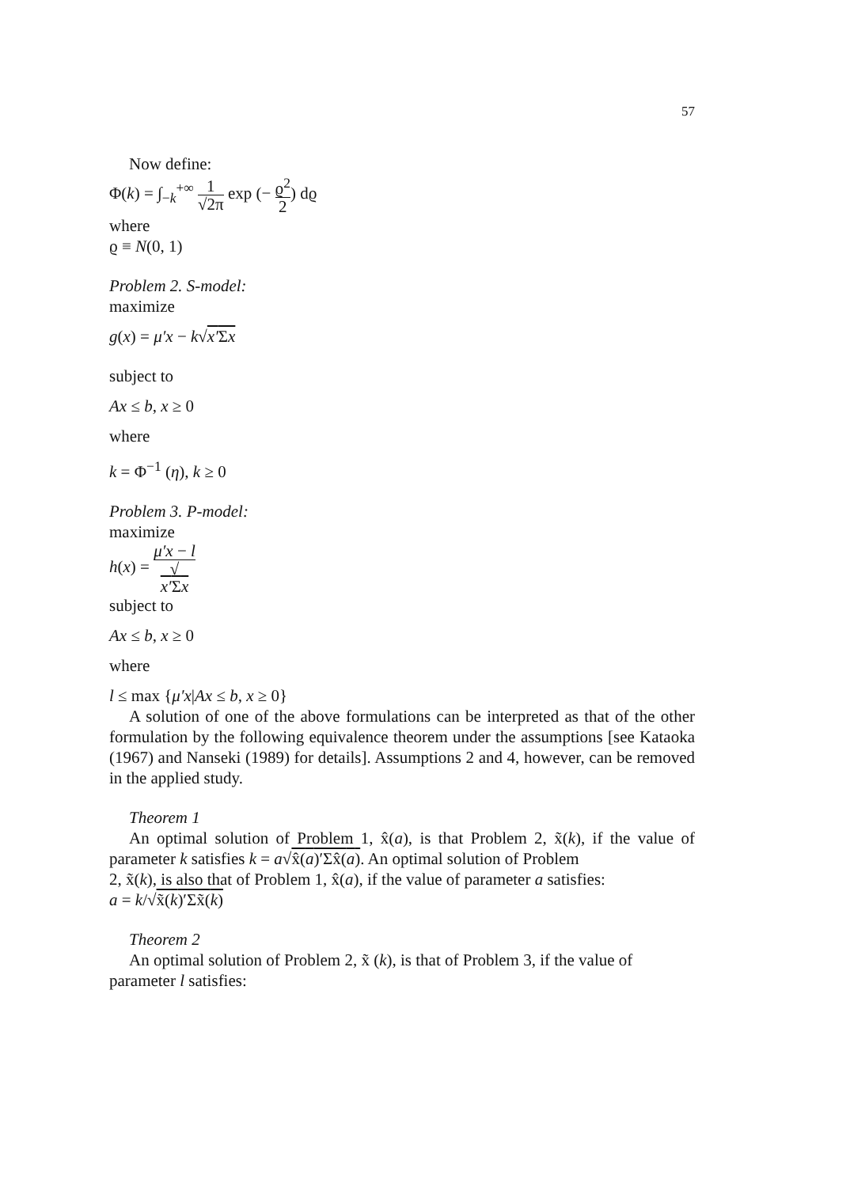57
Now define:
Φ(k) = ∫<sub>−k</sub><sup>+∞</sup> 1 √2π exp (− ϱ<sup>2</sup> 2) dϱ
where
ϱ ≡ N(0, 1)
Problem 2. S-model:
maximize
g(x) = μ′x − k√x′Σx
subject to
Ax ≤ b, x ≥ 0
where
k = Φ<sup>−1</sup> (η), k ≥ 0
Problem 3. P-model:
maximize
h(x) = μ′x − l √
x′Σx
subject to
Ax ≤ b, x ≥ 0
where
l ≤ max {μ′x|Ax ≤ b, x ≥ 0}
A solution of one of the above formulations can be interpreted as that of the other formulation by the following equivalence theorem under the assumptions [see Kataoka (1967) and Nanseki (1989) for details]. Assumptions 2 and 4, however, can be removed in the applied study.
Theorem 1
An optimal solution of Problem 1, x̂(a), is that Problem 2, x̃(k), if the value of parameter k satisfies k = a√x̂(a)′Σx̂(a). An optimal solution of Problem
2, x̃(k), is also that of Problem 1, x̂(a), if the value of parameter a satisfies:
a = k/√x̃(k)′Σx̃(k)
Theorem 2
An optimal solution of Problem 2, x̃ (k), is that of Problem 3, if the value of parameter l satisfies: